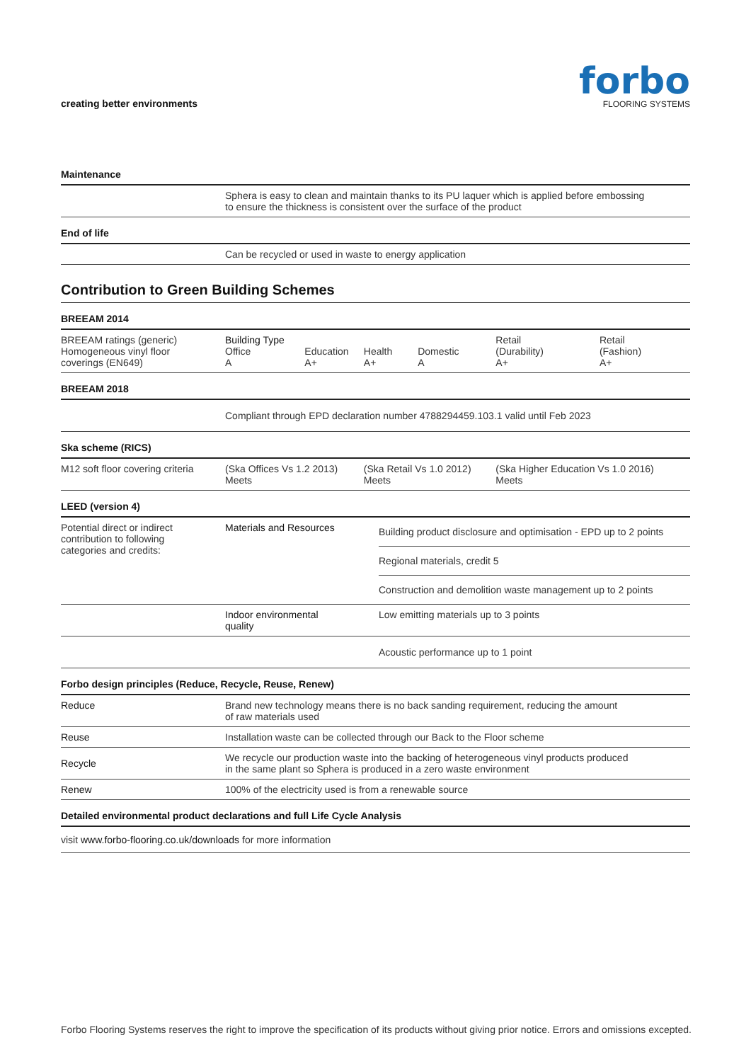creating better environments
forbo
FLOORING SYSTEMS
| Maintenance | |
| --- | --- |
| | Sphera is easy to clean and maintain thanks to its PU laquer which is applied before embossing to ensure the thickness is consistent over the surface of the product |
| End of life | |
| | Can be recycled or used in waste to energy application |
Contribution to Green Building Schemes
| BREEAM 2014 | | | | | | |
| --- | --- | --- | --- | --- | --- | --- |
| BREEAM ratings (generic) Homogeneous vinyl floor coverings (EN649) | Building Type Office A | Education A+ | Health A+ | Domestic A | Retail (Durability) A+ | Retail (Fashion) A+ |
| BREEAM 2018 | | | | | | |
| | Compliant through EPD declaration number 4788294459.103.1 valid until Feb 2023 | | | | | |
| Ska scheme (RICS) | | | | | | |
| M12 soft floor covering criteria | (Ska Offices Vs 1.2 2013) Meets | | (Ska Retail Vs 1.0 2012) Meets | | (Ska Higher Education Vs 1.0 2016) Meets | |
| LEED (version 4) | | |
| --- | --- | --- |
| Potential direct or indirect contribution to following categories and credits: | Materials and Resources | Building product disclosure and optimisation - EPD up to 2 points |
| | | Regional materials, credit 5 |
| | | Construction and demolition waste management up to 2 points |
| | Indoor environmental quality | Low emitting materials up to 3 points |
| | | Acoustic performance up to 1 point |
| Forbo design principles (Reduce, Recycle, Reuse, Renew) | |
| --- | --- |
| Reduce | Brand new technology means there is no back sanding requirement, reducing the amount of raw materials used |
| Reuse | Installation waste can be collected through our Back to the Floor scheme |
| Recycle | We recycle our production waste into the backing of heterogeneous vinyl products produced in the same plant so Sphera is produced in a zero waste environment |
| Renew | 100% of the electricity used is from a renewable source |
| Detailed environmental product declarations and full Life Cycle Analysis | |
| visit www.forbo-flooring.co.uk/downloads for more information | |
Forbo Flooring Systems reserves the right to improve the specification of its products without giving prior notice. Errors and omissions excepted.